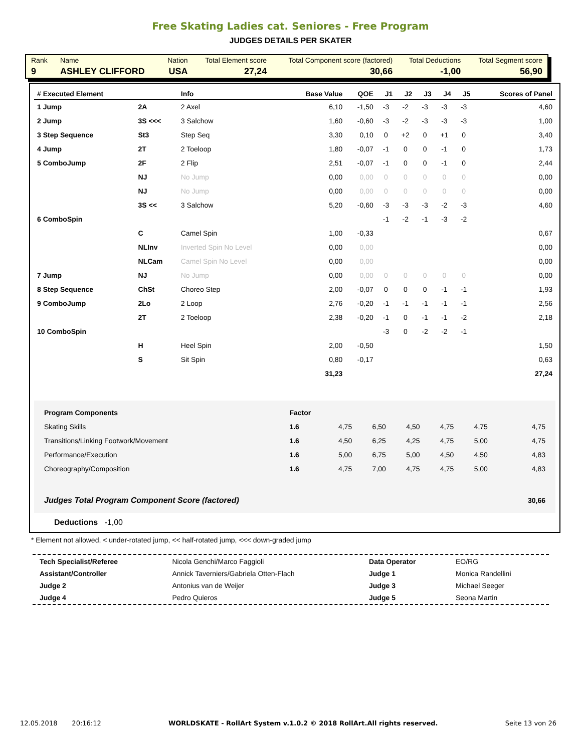Free Skating Ladies cat. Seniores - Free Program
JUDGES DETAILS PER SKATER
| Rank | Name | Nation | Total Element score | Total Component score (factored) | Total Deductions | Total Segment score |
| 9 | ASHLEY CLIFFORD | USA | 27,24 | 30,66 | -1,00 | 56,90 |
| # Executed Element | | Info | Base Value | QOE | J1 | J2 | J3 | J4 | J5 | Scores of Panel |
| --- | --- | --- | --- | --- | --- | --- | --- | --- | --- | --- |
| 1 Jump | 2A | 2 Axel | 6,10 | -1,50 | -3 | -2 | -3 | -3 | -3 | 4,60 |
| 2 Jump | 3S <<< | 3 Salchow | 1,60 | -0,60 | -3 | -2 | -3 | -3 | -3 | 1,00 |
| 3 Step Sequence | St3 | Step Seq | 3,30 | 0,10 | 0 | +2 | 0 | +1 | 0 | 3,40 |
| 4 Jump | 2T | 2 Toeloop | 1,80 | -0,07 | -1 | 0 | 0 | -1 | 0 | 1,73 |
| 5 ComboJump | 2F | 2 Flip | 2,51 | -0,07 | -1 | 0 | 0 | -1 | 0 | 2,44 |
| | NJ | No Jump | 0,00 | 0,00 | 0 | 0 | 0 | 0 | 0 | 0,00 |
| | NJ | No Jump | 0,00 | 0,00 | 0 | 0 | 0 | 0 | 0 | 0,00 |
| | 3S << | 3 Salchow | 5,20 | -0,60 | -3 | -3 | -3 | -2 | -3 | 4,60 |
| 6 ComboSpin | | | | | -1 | -2 | -1 | -3 | -2 | |
| | C | Camel Spin | 1,00 | -0,33 | | | | | | 0,67 |
| | NLInv | Inverted Spin No Level | 0,00 | 0,00 | | | | | | 0,00 |
| | NLCam | Camel Spin No Level | 0,00 | 0,00 | | | | | | 0,00 |
| 7 Jump | NJ | No Jump | 0,00 | 0,00 | 0 | 0 | 0 | 0 | 0 | 0,00 |
| 8 Step Sequence | ChSt | Choreo Step | 2,00 | -0,07 | 0 | 0 | 0 | -1 | -1 | 1,93 |
| 9 ComboJump | 2Lo | 2 Loop | 2,76 | -0,20 | -1 | -1 | -1 | -1 | -1 | 2,56 |
| | 2T | 2 Toeloop | 2,38 | -0,20 | -1 | 0 | -1 | -1 | -2 | 2,18 |
| 10 ComboSpin | | | | | -3 | 0 | -2 | -2 | -1 | |
| | H | Heel Spin | 2,00 | -0,50 | | | | | | 1,50 |
| | S | Sit Spin | 0,80 | -0,17 | | | | | | 0,63 |
| | | | 31,23 | | | | | | | 27,24 |
| Program Components | Factor | | | | | | |
| Skating Skills | 1.6 | 4,75 | 6,50 | 4,50 | 4,75 | 4,75 | 4,75 |
| Transitions/Linking Footwork/Movement | 1.6 | 4,50 | 6,25 | 4,25 | 4,75 | 5,00 | 4,75 |
| Performance/Execution | 1.6 | 5,00 | 6,75 | 5,00 | 4,50 | 4,50 | 4,83 |
| Choreography/Composition | 1.6 | 4,75 | 7,00 | 4,75 | 4,75 | 5,00 | 4,83 |
| Judges Total Program Component Score (factored) | | | | | | | 30,66 |
Deductions -1,00
* Element not allowed, < under-rotated jump, << half-rotated jump, <<< down-graded jump
| Tech Specialist/Referee | Nicola Genchi/Marco Faggioli | Data Operator | EO/RG |
| Assistant/Controller | Annick Taverniers/Gabriela Otten-Flach | Judge 1 | Monica Randellini |
| Judge 2 | Antonius van de Weijer | Judge 3 | Michael Seeger |
| Judge 4 | Pedro Quieros | Judge 5 | Seona Martin |
12.05.2018 20:16:12 WORLDSKATE - RollArt System v.1.0.2 © 2018 RollArt.All rights reserved. Seite 13 von 26